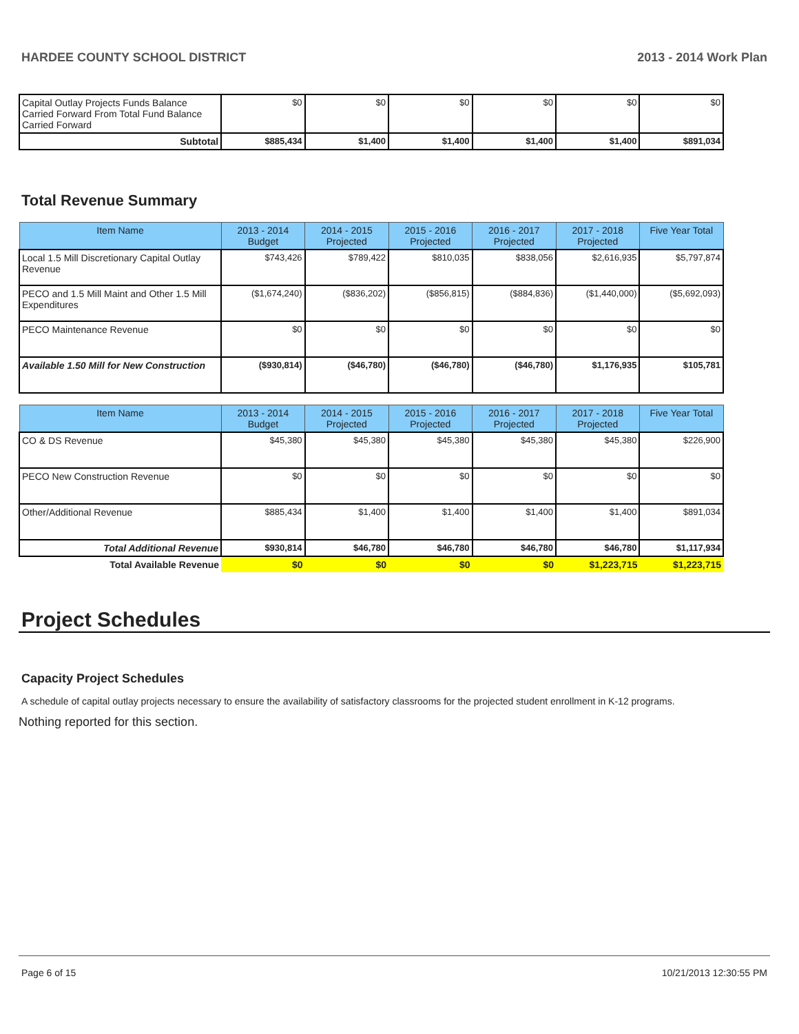HARDEE COUNTY SCHOOL DISTRICT 2013 - 2014 Work Plan
| Capital Outlay Projects Funds Balance Carried Forward From Total Fund Balance Carried Forward | $0 | $0 | $0 | $0 | $0 | $0 |
| Subtotal | $885,434 | $1,400 | $1,400 | $1,400 | $1,400 | $891,034 |
Total Revenue Summary
| Item Name | 2013 - 2014 Budget | 2014 - 2015 Projected | 2015 - 2016 Projected | 2016 - 2017 Projected | 2017 - 2018 Projected | Five Year Total |
| --- | --- | --- | --- | --- | --- | --- |
| Local 1.5 Mill Discretionary Capital Outlay Revenue | $743,426 | $789,422 | $810,035 | $838,056 | $2,616,935 | $5,797,874 |
| PECO and 1.5 Mill Maint and Other 1.5 Mill Expenditures | ($1,674,240) | ($836,202) | ($856,815) | ($884,836) | ($1,440,000) | ($5,692,093) |
| PECO Maintenance Revenue | $0 | $0 | $0 | $0 | $0 | $0 |
| Available 1.50 Mill for New Construction | ($930,814) | ($46,780) | ($46,780) | ($46,780) | $1,176,935 | $105,781 |
| Item Name | 2013 - 2014 Budget | 2014 - 2015 Projected | 2015 - 2016 Projected | 2016 - 2017 Projected | 2017 - 2018 Projected | Five Year Total |
| --- | --- | --- | --- | --- | --- | --- |
| CO & DS Revenue | $45,380 | $45,380 | $45,380 | $45,380 | $45,380 | $226,900 |
| PECO New Construction Revenue | $0 | $0 | $0 | $0 | $0 | $0 |
| Other/Additional Revenue | $885,434 | $1,400 | $1,400 | $1,400 | $1,400 | $891,034 |
| Total Additional Revenue | $930,814 | $46,780 | $46,780 | $46,780 | $46,780 | $1,117,934 |
| Total Available Revenue | $0 | $0 | $0 | $0 | $1,223,715 | $1,223,715 |
Project Schedules
Capacity Project Schedules
A schedule of capital outlay projects necessary to ensure the availability of satisfactory classrooms for the projected student enrollment in K-12 programs.
Nothing reported for this section.
Page 6 of 15 10/21/2013 12:30:55 PM